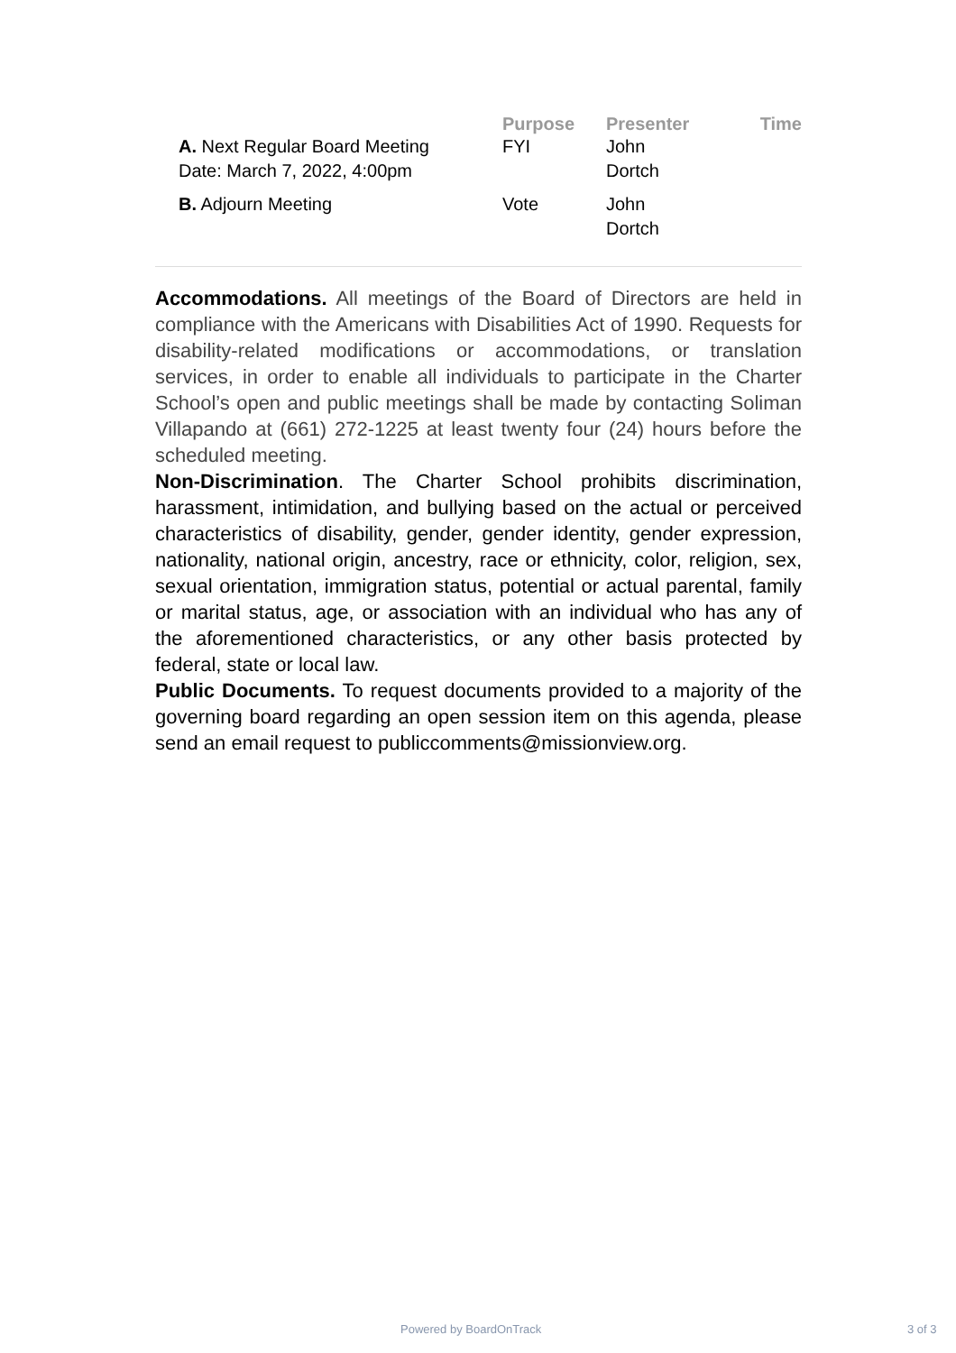| | Purpose | Presenter | Time |
| --- | --- | --- | --- |
| A. Next Regular Board Meeting Date: March 7, 2022, 4:00pm | FYI | John Dortch | |
| B. Adjourn Meeting | Vote | John Dortch | |
Accommodations. All meetings of the Board of Directors are held in compliance with the Americans with Disabilities Act of 1990. Requests for disability-related modifications or accommodations, or translation services, in order to enable all individuals to participate in the Charter School’s open and public meetings shall be made by contacting Soliman Villapando at (661) 272-1225 at least twenty four (24) hours before the scheduled meeting.
Non-Discrimination. The Charter School prohibits discrimination, harassment, intimidation, and bullying based on the actual or perceived characteristics of disability, gender, gender identity, gender expression, nationality, national origin, ancestry, race or ethnicity, color, religion, sex, sexual orientation, immigration status, potential or actual parental, family or marital status, age, or association with an individual who has any of the aforementioned characteristics, or any other basis protected by federal, state or local law.
Public Documents. To request documents provided to a majority of the governing board regarding an open session item on this agenda, please send an email request to publiccomments@missionview.org.
Powered by BoardOnTrack 3 of 3